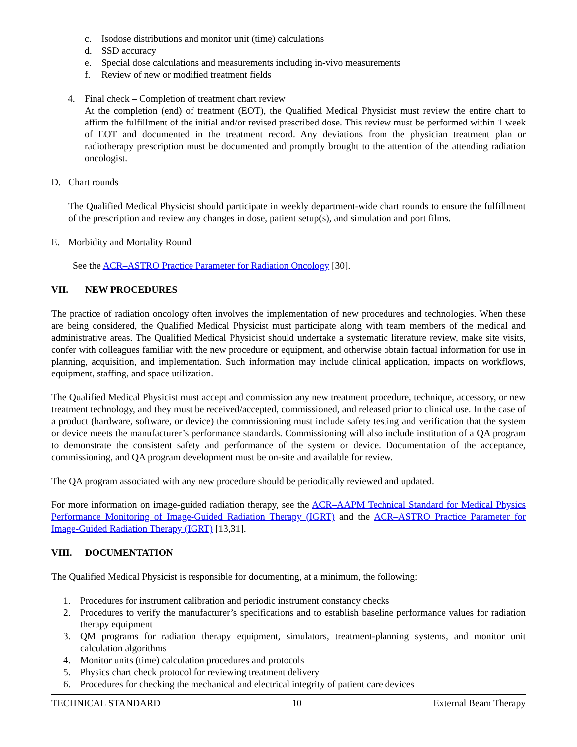c. Isodose distributions and monitor unit (time) calculations
d. SSD accuracy
e. Special dose calculations and measurements including in-vivo measurements
f. Review of new or modified treatment fields
4. Final check – Completion of treatment chart review
At the completion (end) of treatment (EOT), the Qualified Medical Physicist must review the entire chart to affirm the fulfillment of the initial and/or revised prescribed dose. This review must be performed within 1 week of EOT and documented in the treatment record. Any deviations from the physician treatment plan or radiotherapy prescription must be documented and promptly brought to the attention of the attending radiation oncologist.
D. Chart rounds
The Qualified Medical Physicist should participate in weekly department-wide chart rounds to ensure the fulfillment of the prescription and review any changes in dose, patient setup(s), and simulation and port films.
E. Morbidity and Mortality Round
See the ACR–ASTRO Practice Parameter for Radiation Oncology [30].
VII. NEW PROCEDURES
The practice of radiation oncology often involves the implementation of new procedures and technologies. When these are being considered, the Qualified Medical Physicist must participate along with team members of the medical and administrative areas. The Qualified Medical Physicist should undertake a systematic literature review, make site visits, confer with colleagues familiar with the new procedure or equipment, and otherwise obtain factual information for use in planning, acquisition, and implementation. Such information may include clinical application, impacts on workflows, equipment, staffing, and space utilization.
The Qualified Medical Physicist must accept and commission any new treatment procedure, technique, accessory, or new treatment technology, and they must be received/accepted, commissioned, and released prior to clinical use. In the case of a product (hardware, software, or device) the commissioning must include safety testing and verification that the system or device meets the manufacturer’s performance standards. Commissioning will also include institution of a QA program to demonstrate the consistent safety and performance of the system or device. Documentation of the acceptance, commissioning, and QA program development must be on-site and available for review.
The QA program associated with any new procedure should be periodically reviewed and updated.
For more information on image-guided radiation therapy, see the ACR–AAPM Technical Standard for Medical Physics Performance Monitoring of Image-Guided Radiation Therapy (IGRT) and the ACR–ASTRO Practice Parameter for Image-Guided Radiation Therapy (IGRT) [13,31].
VIII. DOCUMENTATION
The Qualified Medical Physicist is responsible for documenting, at a minimum, the following:
1. Procedures for instrument calibration and periodic instrument constancy checks
2. Procedures to verify the manufacturer’s specifications and to establish baseline performance values for radiation therapy equipment
3. QM programs for radiation therapy equipment, simulators, treatment-planning systems, and monitor unit calculation algorithms
4. Monitor units (time) calculation procedures and protocols
5. Physics chart check protocol for reviewing treatment delivery
6. Procedures for checking the mechanical and electrical integrity of patient care devices
TECHNICAL STANDARD 10 External Beam Therapy